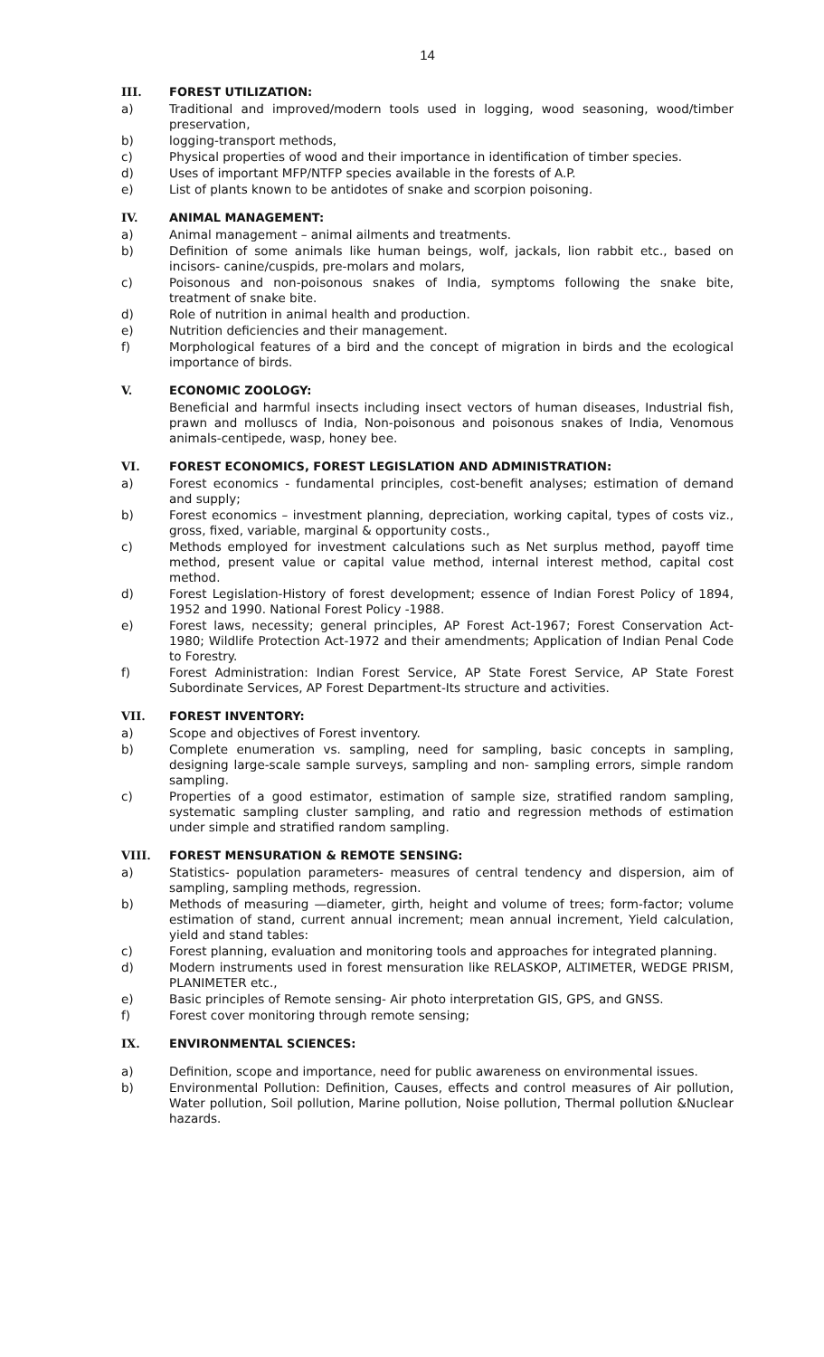14
III. FOREST UTILIZATION:
a) Traditional and improved/modern tools used in logging, wood seasoning, wood/timber preservation,
b) logging-transport methods,
c) Physical properties of wood and their importance in identification of timber species.
d) Uses of important MFP/NTFP species available in the forests of A.P.
e) List of plants known to be antidotes of snake and scorpion poisoning.
IV. ANIMAL MANAGEMENT:
a) Animal management – animal ailments and treatments.
b) Definition of some animals like human beings, wolf, jackals, lion rabbit etc., based on incisors- canine/cuspids, pre-molars and molars,
c) Poisonous and non-poisonous snakes of India, symptoms following the snake bite, treatment of snake bite.
d) Role of nutrition in animal health and production.
e) Nutrition deficiencies and their management.
f) Morphological features of a bird and the concept of migration in birds and the ecological importance of birds.
V. ECONOMIC ZOOLOGY:
Beneficial and harmful insects including insect vectors of human diseases, Industrial fish, prawn and molluscs of India, Non-poisonous and poisonous snakes of India, Venomous animals-centipede, wasp, honey bee.
VI. FOREST ECONOMICS, FOREST LEGISLATION AND ADMINISTRATION:
a) Forest economics - fundamental principles, cost-benefit analyses; estimation of demand and supply;
b) Forest economics – investment planning, depreciation, working capital, types of costs viz., gross, fixed, variable, marginal & opportunity costs.,
c) Methods employed for investment calculations such as Net surplus method, payoff time method, present value or capital value method, internal interest method, capital cost method.
d) Forest Legislation-History of forest development; essence of Indian Forest Policy of 1894, 1952 and 1990. National Forest Policy -1988.
e) Forest laws, necessity; general principles, AP Forest Act-1967; Forest Conservation Act-1980; Wildlife Protection Act-1972 and their amendments; Application of Indian Penal Code to Forestry.
f) Forest Administration: Indian Forest Service, AP State Forest Service, AP State Forest Subordinate Services, AP Forest Department-Its structure and activities.
VII. FOREST INVENTORY:
a) Scope and objectives of Forest inventory.
b) Complete enumeration vs. sampling, need for sampling, basic concepts in sampling, designing large-scale sample surveys, sampling and non- sampling errors, simple random sampling.
c) Properties of a good estimator, estimation of sample size, stratified random sampling, systematic sampling cluster sampling, and ratio and regression methods of estimation under simple and stratified random sampling.
VIII. FOREST MENSURATION & REMOTE SENSING:
a) Statistics- population parameters- measures of central tendency and dispersion, aim of sampling, sampling methods, regression.
b) Methods of measuring —diameter, girth, height and volume of trees; form-factor; volume estimation of stand, current annual increment; mean annual increment, Yield calculation, yield and stand tables:
c) Forest planning, evaluation and monitoring tools and approaches for integrated planning.
d) Modern instruments used in forest mensuration like RELASKOP, ALTIMETER, WEDGE PRISM, PLANIMETER etc.,
e) Basic principles of Remote sensing- Air photo interpretation GIS, GPS, and GNSS.
f) Forest cover monitoring through remote sensing;
IX. ENVIRONMENTAL SCIENCES:
a) Definition, scope and importance, need for public awareness on environmental issues.
b) Environmental Pollution: Definition, Causes, effects and control measures of Air pollution, Water pollution, Soil pollution, Marine pollution, Noise pollution, Thermal pollution &Nuclear hazards.